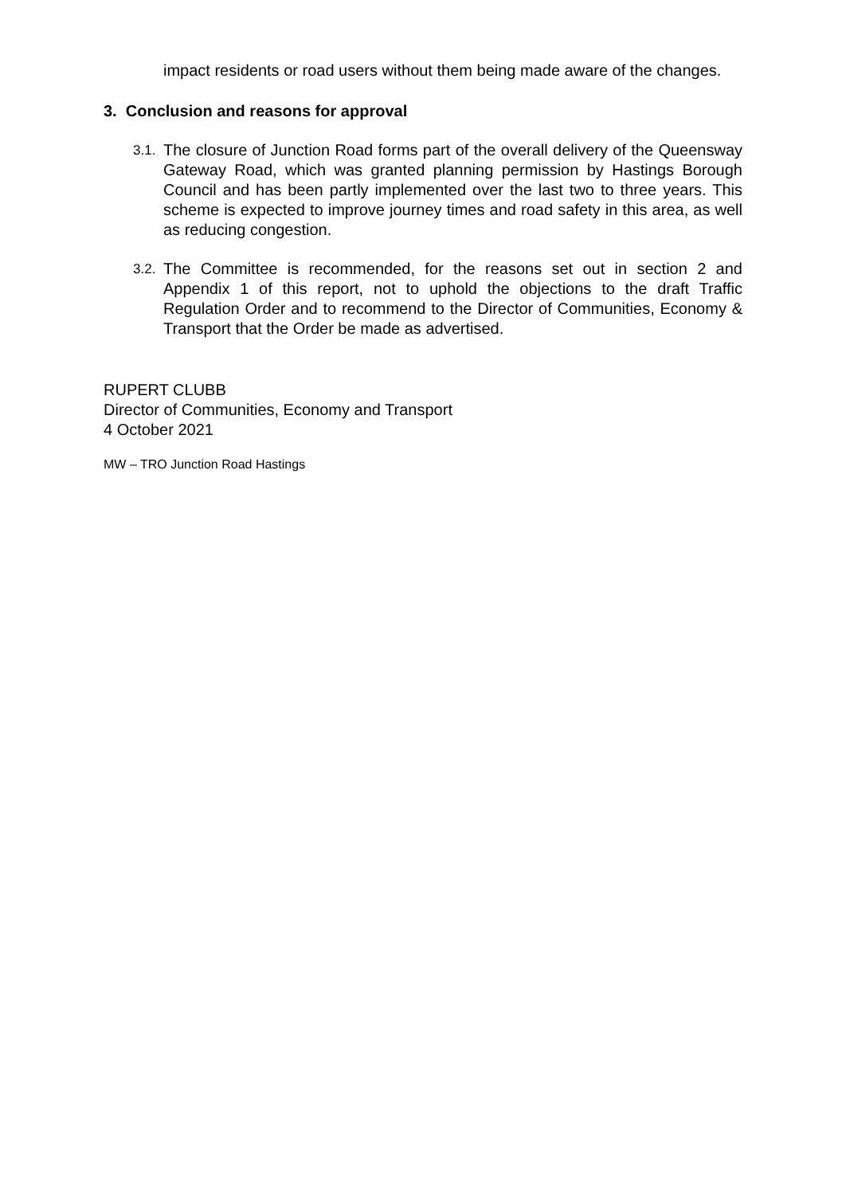impact residents or road users without them being made aware of the changes.
3. Conclusion and reasons for approval
3.1.
The closure of Junction Road forms part of the overall delivery of the Queensway Gateway Road, which was granted planning permission by Hastings Borough Council and has been partly implemented over the last two to three years. This scheme is expected to improve journey times and road safety in this area, as well as reducing congestion.
3.2.
The Committee is recommended, for the reasons set out in section 2 and Appendix 1 of this report, not to uphold the objections to the draft Traffic Regulation Order and to recommend to the Director of Communities, Economy & Transport that the Order be made as advertised.
RUPERT CLUBB
Director of Communities, Economy and Transport
4 October 2021
MW – TRO Junction Road Hastings